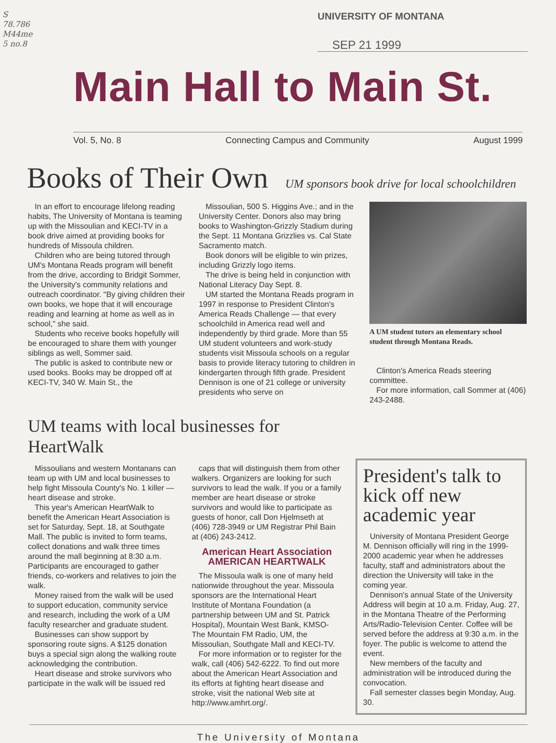S
78.786
M44me
5 no.8
UNIVERSITY OF MONTANA
SEP 21 1999
Main Hall to Main St.
Vol. 5, No. 8 Connecting Campus and Community August 1999
Books of Their Own UM sponsors book drive for local schoolchildren
In an effort to encourage lifelong reading habits, The University of Montana is teaming up with the Missoulian and KECI-TV in a book drive aimed at providing books for hundreds of Missoula children.
Children who are being tutored through UM's Montana Reads program will benefit from the drive, according to Bridgit Sommer, the University's community relations and outreach coordinator. "By giving children their own books, we hope that it will encourage reading and learning at home as well as in school," she said.
Students who receive books hopefully will be encouraged to share them with younger siblings as well, Sommer said.
The public is asked to contribute new or used books. Books may be dropped off at KECI-TV, 340 W. Main St., the
Missoulian, 500 S. Higgins Ave.; and in the University Center. Donors also may bring books to Washington-Grizzly Stadium during the Sept. 11 Montana Grizzlies vs. Cal State Sacramento match.
Book donors will be eligible to win prizes, including Grizzly logo items.
The drive is being held in conjunction with National Literacy Day Sept. 8.
UM started the Montana Reads program in 1997 in response to President Clinton's America Reads Challenge — that every schoolchild in America read well and independently by third grade. More than 55 UM student volunteers and work-study students visit Missoula schools on a regular basis to provide literacy tutoring to children in kindergarten through fifth grade. President Dennison is one of 21 college or university presidents who serve on
A UM student tutors an elementary school student through Montana Reads.
Clinton's America Reads steering committee.
For more information, call Sommer at (406) 243-2488.
UM teams with local businesses for HeartWalk
Missoulians and western Montanans can team up with UM and local businesses to help fight Missoula County's No. 1 killer — heart disease and stroke.
This year's American HeartWalk to benefit the American Heart Association is set for Saturday, Sept. 18, at Southgate Mall. The public is invited to form teams, collect donations and walk three times around the mall beginning at 8:30 a.m. Participants are encouraged to gather friends, co-workers and relatives to join the walk.
Money raised from the walk will be used to support education, community service and research, including the work of a UM faculty researcher and graduate student.
Businesses can show support by sponsoring route signs. A $125 donation buys a special sign along the walking route acknowledging the contribution.
Heart disease and stroke survivors who participate in the walk will be issued red
caps that will distinguish them from other walkers. Organizers are looking for such survivors to lead the walk. If you or a family member are heart disease or stroke survivors and would like to participate as guests of honor, call Don Hjelmseth at (406) 728-3949 or UM Registrar Phil Bain at (406) 243-2412.
American Heart Association
AMERICAN HEARTWALK
The Missoula walk is one of many held nationwide throughout the year. Missoula sponsors are the International Heart Institute of Montana Foundation (a partnership between UM and St. Patrick Hospital), Mountain West Bank, KMSO-The Mountain FM Radio, UM, the Missoulian, Southgate Mall and KECI-TV.
For more information or to register for the walk, call (406) 542-6222. To find out more about the American Heart Association and its efforts at fighting heart disease and stroke, visit the national Web site at http://www.amhrt.org/.
President's talk to kick off new academic year
University of Montana President George M. Dennison officially will ring in the 1999-2000 academic year when he addresses faculty, staff and administrators about the direction the University will take in the coming year.
Dennison's annual State of the University Address will begin at 10 a.m. Friday, Aug. 27, in the Montana Theatre of the Performing Arts/Radio-Television Center. Coffee will be served before the address at 9:30 a.m. in the foyer. The public is welcome to attend the event.
New members of the faculty and administration will be introduced during the convocation.
Fall semester classes begin Monday, Aug. 30.
The University of Montana